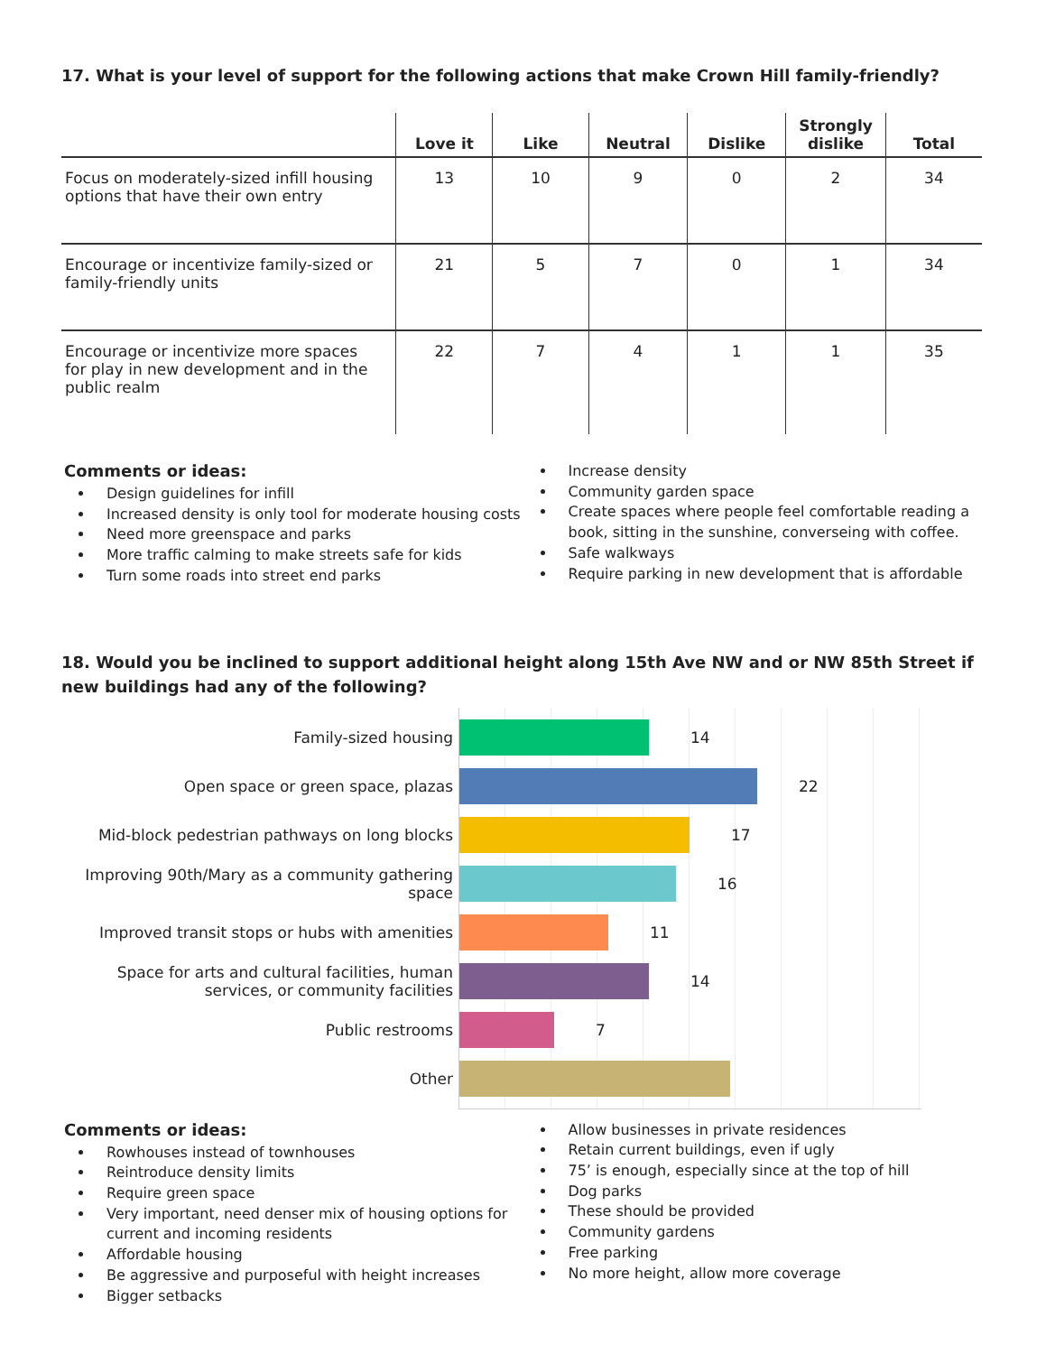17. What is your level of support for the following actions that make Crown Hill family-friendly?
| | Love it | Like | Neutral | Dislike | Strongly dislike | Total |
| --- | --- | --- | --- | --- | --- | --- |
| Focus on moderately-sized infill housing options that have their own entry | 13 | 10 | 9 | 0 | 2 | 34 |
| Encourage or incentivize family-sized or family-friendly units | 21 | 5 | 7 | 0 | 1 | 34 |
| Encourage or incentivize more spaces for play in new development and in the public realm | 22 | 7 | 4 | 1 | 1 | 35 |
Comments or ideas:
Design guidelines for infill
Increased density is only tool for moderate housing costs
Need more greenspace and parks
More traffic calming to make streets safe for kids
Turn some roads into street end parks
Increase density
Community garden space
Create spaces where people feel comfortable reading a book, sitting in the sunshine, converseing with coffee.
Safe walkways
Require parking in new development that is affordable
18. Would you be inclined to support additional height along 15th Ave NW and or NW 85th Street if new buildings had any of the following?
Family-sized housing
Open space or green space, plazas
Mid-block pedestrian pathways on long blocks
Improving 90th/Mary as a community gathering space
Improved transit stops or hubs with amenities
Space for arts and cultural facilities, human services, or community facilities
Public restrooms
Other
14
22
17
16
11
14
7
Comments or ideas:
Rowhouses instead of townhouses
Reintroduce density limits
Require green space
Very important, need denser mix of housing options for current and incoming residents
Affordable housing
Be aggressive and purposeful with height increases
Bigger setbacks
Allow businesses in private residences
Retain current buildings, even if ugly
75’ is enough, especially since at the top of hill
Dog parks
These should be provided
Community gardens
Free parking
No more height, allow more coverage